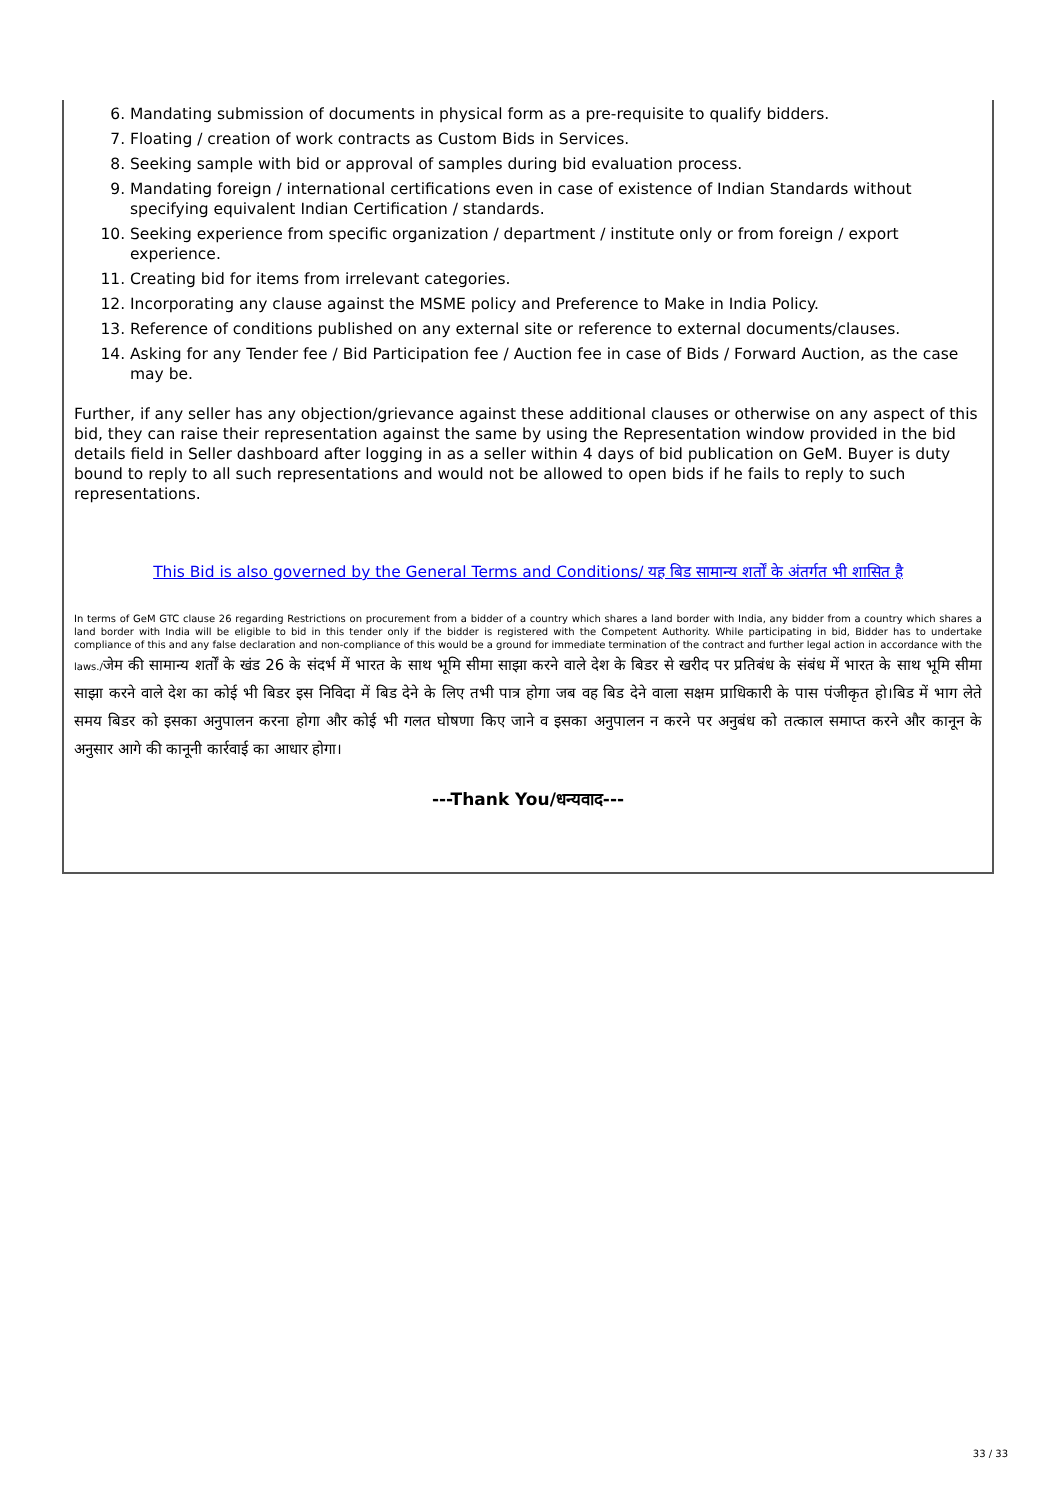6. Mandating submission of documents in physical form as a pre-requisite to qualify bidders.
7. Floating / creation of work contracts as Custom Bids in Services.
8. Seeking sample with bid or approval of samples during bid evaluation process.
9. Mandating foreign / international certifications even in case of existence of Indian Standards without specifying equivalent Indian Certification / standards.
10. Seeking experience from specific organization / department / institute only or from foreign / export experience.
11. Creating bid for items from irrelevant categories.
12. Incorporating any clause against the MSME policy and Preference to Make in India Policy.
13. Reference of conditions published on any external site or reference to external documents/clauses.
14. Asking for any Tender fee / Bid Participation fee / Auction fee in case of Bids / Forward Auction, as the case may be.
Further, if any seller has any objection/grievance against these additional clauses or otherwise on any aspect of this bid, they can raise their representation against the same by using the Representation window provided in the bid details field in Seller dashboard after logging in as a seller within 4 days of bid publication on GeM. Buyer is duty bound to reply to all such representations and would not be allowed to open bids if he fails to reply to such representations.
This Bid is also governed by the General Terms and Conditions/ यह बिड सामान्य शर्तों के अंतर्गत भी शासित है
In terms of GeM GTC clause 26 regarding Restrictions on procurement from a bidder of a country which shares a land border with India, any bidder from a country which shares a land border with India will be eligible to bid in this tender only if the bidder is registered with the Competent Authority. While participating in bid, Bidder has to undertake compliance of this and any false declaration and non-compliance of this would be a ground for immediate termination of the contract and further legal action in accordance with the laws./जेम की सामान्य शर्तों के खंड 26 के संदर्भ में भारत के साथ भूमि सीमा साझा करने वाले देश के बिडर से खरीद पर प्रतिबंध के संबंध में भारत के साथ भूमि सीमा साझा करने वाले देश का कोई भी बिडर इस निविदा में बिड देने के लिए तभी पात्र होगा जब वह बिड देने वाला सक्षम प्राधिकारी के पास पंजीकृत हो।बिड में भाग लेते समय बिडर को इसका अनुपालन करना होगा और कोई भी गलत घोषणा किए जाने व इसका अनुपालन न करने पर अनुबंध को तत्काल समाप्त करने और कानून के अनुसार आगे की कानूनी कार्रवाई का आधार होगा।
---Thank You/धन्यवाद---
33 / 33